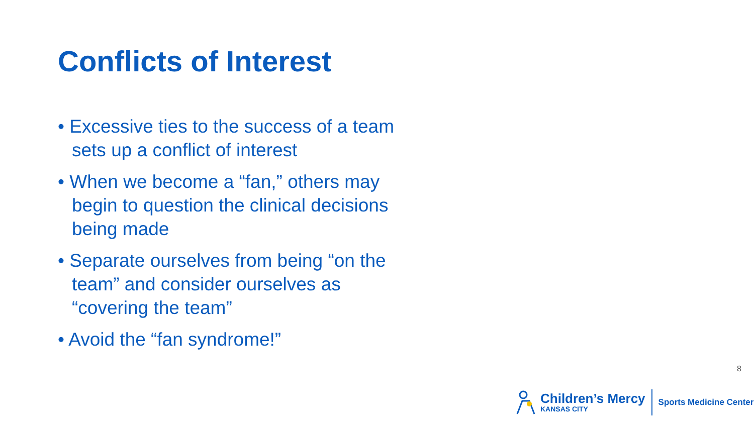Conflicts of Interest
• Excessive ties to the success of a team sets up a conflict of interest
• When we become a “fan,” others may begin to question the clinical decisions being made
• Separate ourselves from being “on the team” and consider ourselves as “covering the team”
• Avoid the “fan syndrome!”
8
Children’s Mercy
KANSAS CITY
Sports Medicine Center